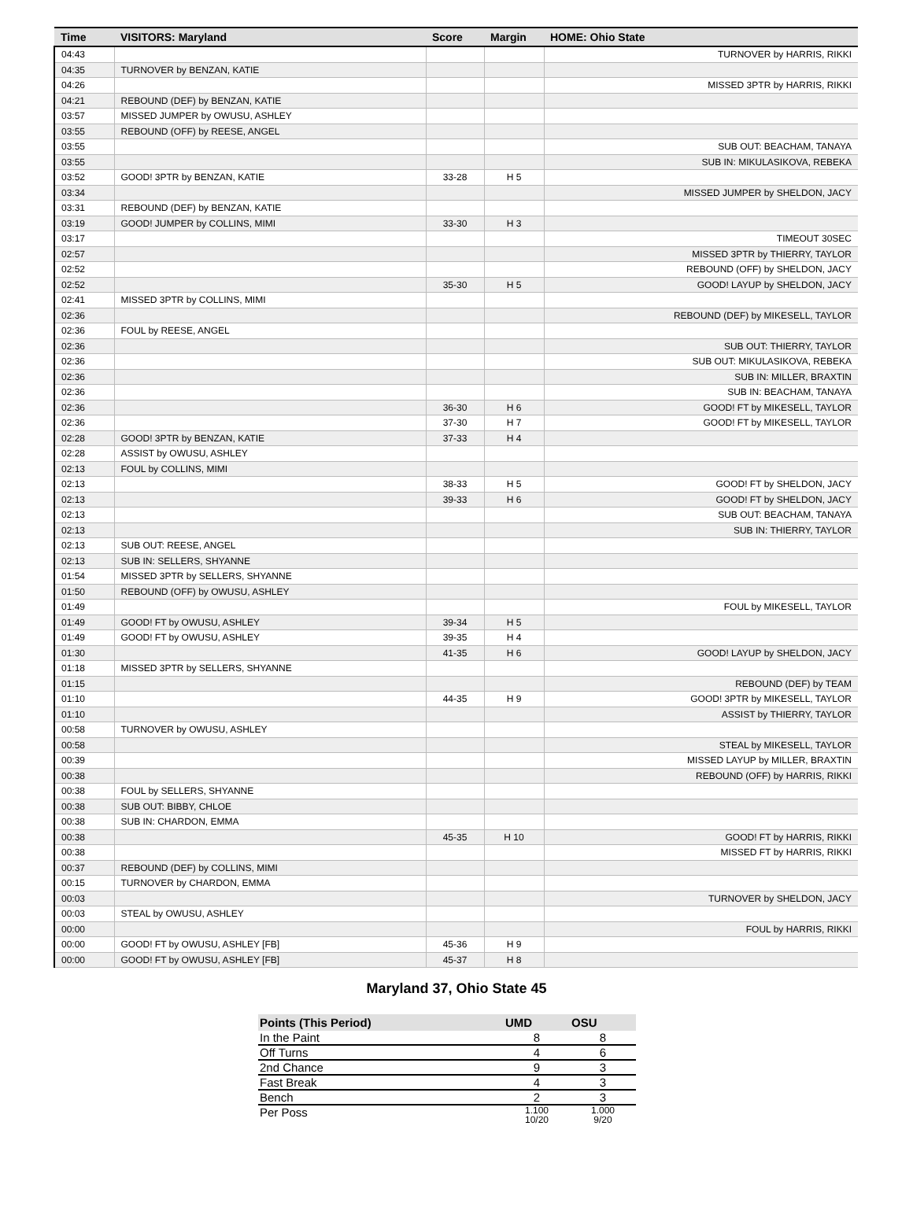| Time | VISITORS: Maryland | Score | Margin | HOME: Ohio State |
| --- | --- | --- | --- | --- |
| 04:43 | | | | TURNOVER by HARRIS, RIKKI |
| 04:35 | TURNOVER by BENZAN, KATIE | | | |
| 04:26 | | | | MISSED 3PTR by HARRIS, RIKKI |
| 04:21 | REBOUND (DEF) by BENZAN, KATIE | | | |
| 03:57 | MISSED JUMPER by OWUSU, ASHLEY | | | |
| 03:55 | REBOUND (OFF) by REESE, ANGEL | | | |
| 03:55 | | | | SUB OUT: BEACHAM, TANAYA |
| 03:55 | | | | SUB IN: MIKULASIKOVA, REBEKA |
| 03:52 | GOOD! 3PTR by BENZAN, KATIE | 33-28 | H 5 | |
| 03:34 | | | | MISSED JUMPER by SHELDON, JACY |
| 03:31 | REBOUND (DEF) by BENZAN, KATIE | | | |
| 03:19 | GOOD! JUMPER by COLLINS, MIMI | 33-30 | H 3 | |
| 03:17 | | | | TIMEOUT 30SEC |
| 02:57 | | | | MISSED 3PTR by THIERRY, TAYLOR |
| 02:52 | | | | REBOUND (OFF) by SHELDON, JACY |
| 02:52 | | 35-30 | H 5 | GOOD! LAYUP by SHELDON, JACY |
| 02:41 | MISSED 3PTR by COLLINS, MIMI | | | |
| 02:36 | | | | REBOUND (DEF) by MIKESELL, TAYLOR |
| 02:36 | FOUL by REESE, ANGEL | | | |
| 02:36 | | | | SUB OUT: THIERRY, TAYLOR |
| 02:36 | | | | SUB OUT: MIKULASIKOVA, REBEKA |
| 02:36 | | | | SUB IN: MILLER, BRAXTIN |
| 02:36 | | | | SUB IN: BEACHAM, TANAYA |
| 02:36 | | 36-30 | H 6 | GOOD! FT by MIKESELL, TAYLOR |
| 02:36 | | 37-30 | H 7 | GOOD! FT by MIKESELL, TAYLOR |
| 02:28 | GOOD! 3PTR by BENZAN, KATIE | 37-33 | H 4 | |
| 02:28 | ASSIST by OWUSU, ASHLEY | | | |
| 02:13 | FOUL by COLLINS, MIMI | | | |
| 02:13 | | 38-33 | H 5 | GOOD! FT by SHELDON, JACY |
| 02:13 | | 39-33 | H 6 | GOOD! FT by SHELDON, JACY |
| 02:13 | | | | SUB OUT: BEACHAM, TANAYA |
| 02:13 | | | | SUB IN: THIERRY, TAYLOR |
| 02:13 | SUB OUT: REESE, ANGEL | | | |
| 02:13 | SUB IN: SELLERS, SHYANNE | | | |
| 01:54 | MISSED 3PTR by SELLERS, SHYANNE | | | |
| 01:50 | REBOUND (OFF) by OWUSU, ASHLEY | | | |
| 01:49 | | | | FOUL by MIKESELL, TAYLOR |
| 01:49 | GOOD! FT by OWUSU, ASHLEY | 39-34 | H 5 | |
| 01:49 | GOOD! FT by OWUSU, ASHLEY | 39-35 | H 4 | |
| 01:30 | | 41-35 | H 6 | GOOD! LAYUP by SHELDON, JACY |
| 01:18 | MISSED 3PTR by SELLERS, SHYANNE | | | |
| 01:15 | | | | REBOUND (DEF) by TEAM |
| 01:10 | | 44-35 | H 9 | GOOD! 3PTR by MIKESELL, TAYLOR |
| 01:10 | | | | ASSIST by THIERRY, TAYLOR |
| 00:58 | TURNOVER by OWUSU, ASHLEY | | | |
| 00:58 | | | | STEAL by MIKESELL, TAYLOR |
| 00:39 | | | | MISSED LAYUP by MILLER, BRAXTIN |
| 00:38 | | | | REBOUND (OFF) by HARRIS, RIKKI |
| 00:38 | FOUL by SELLERS, SHYANNE | | | |
| 00:38 | SUB OUT: BIBBY, CHLOE | | | |
| 00:38 | SUB IN: CHARDON, EMMA | | | |
| 00:38 | | 45-35 | H 10 | GOOD! FT by HARRIS, RIKKI |
| 00:38 | | | | MISSED FT by HARRIS, RIKKI |
| 00:37 | REBOUND (DEF) by COLLINS, MIMI | | | |
| 00:15 | TURNOVER by CHARDON, EMMA | | | |
| 00:03 | | | | TURNOVER by SHELDON, JACY |
| 00:03 | STEAL by OWUSU, ASHLEY | | | |
| 00:00 | | | | FOUL by HARRIS, RIKKI |
| 00:00 | GOOD! FT by OWUSU, ASHLEY [FB] | 45-36 | H 9 | |
| 00:00 | GOOD! FT by OWUSU, ASHLEY [FB] | 45-37 | H 8 | |
Maryland 37, Ohio State 45
| Points (This Period) | UMD | OSU |
| --- | --- | --- |
| In the Paint | 8 | 8 |
| Off Turns | 4 | 6 |
| 2nd Chance | 9 | 3 |
| Fast Break | 4 | 3 |
| Bench | 2 | 3 |
| Per Poss | 1.100 10/20 | 1.000 9/20 |